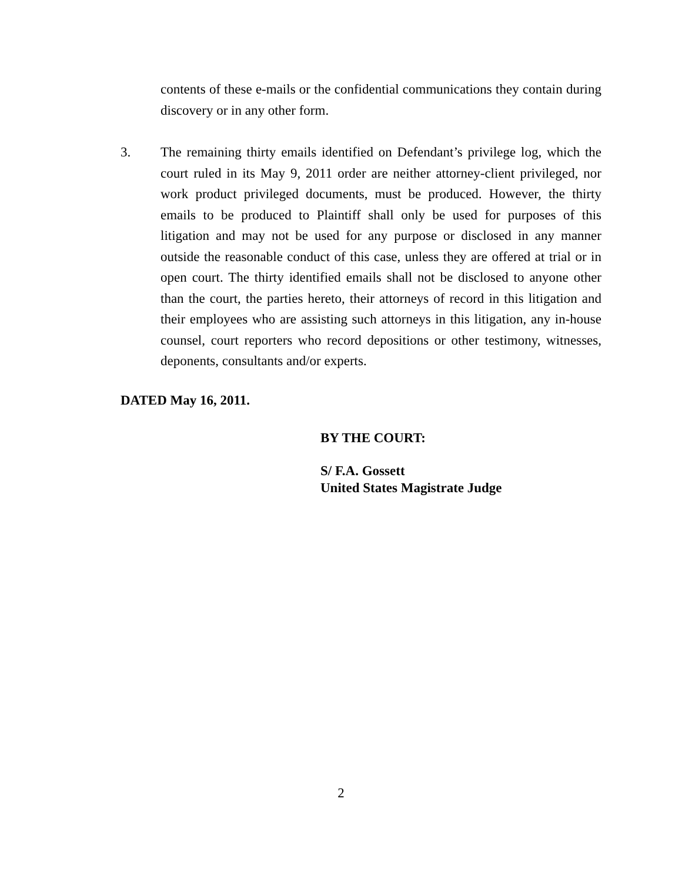contents of these e-mails or the confidential communications they contain during discovery or in any other form.
3. The remaining thirty emails identified on Defendant’s privilege log, which the court ruled in its May 9, 2011 order are neither attorney-client privileged, nor work product privileged documents, must be produced. However, the thirty emails to be produced to Plaintiff shall only be used for purposes of this litigation and may not be used for any purpose or disclosed in any manner outside the reasonable conduct of this case, unless they are offered at trial or in open court. The thirty identified emails shall not be disclosed to anyone other than the court, the parties hereto, their attorneys of record in this litigation and their employees who are assisting such attorneys in this litigation, any in-house counsel, court reporters who record depositions or other testimony, witnesses, deponents, consultants and/or experts.
DATED May 16, 2011.
BY THE COURT:
S/ F.A. Gossett
United States Magistrate Judge
2